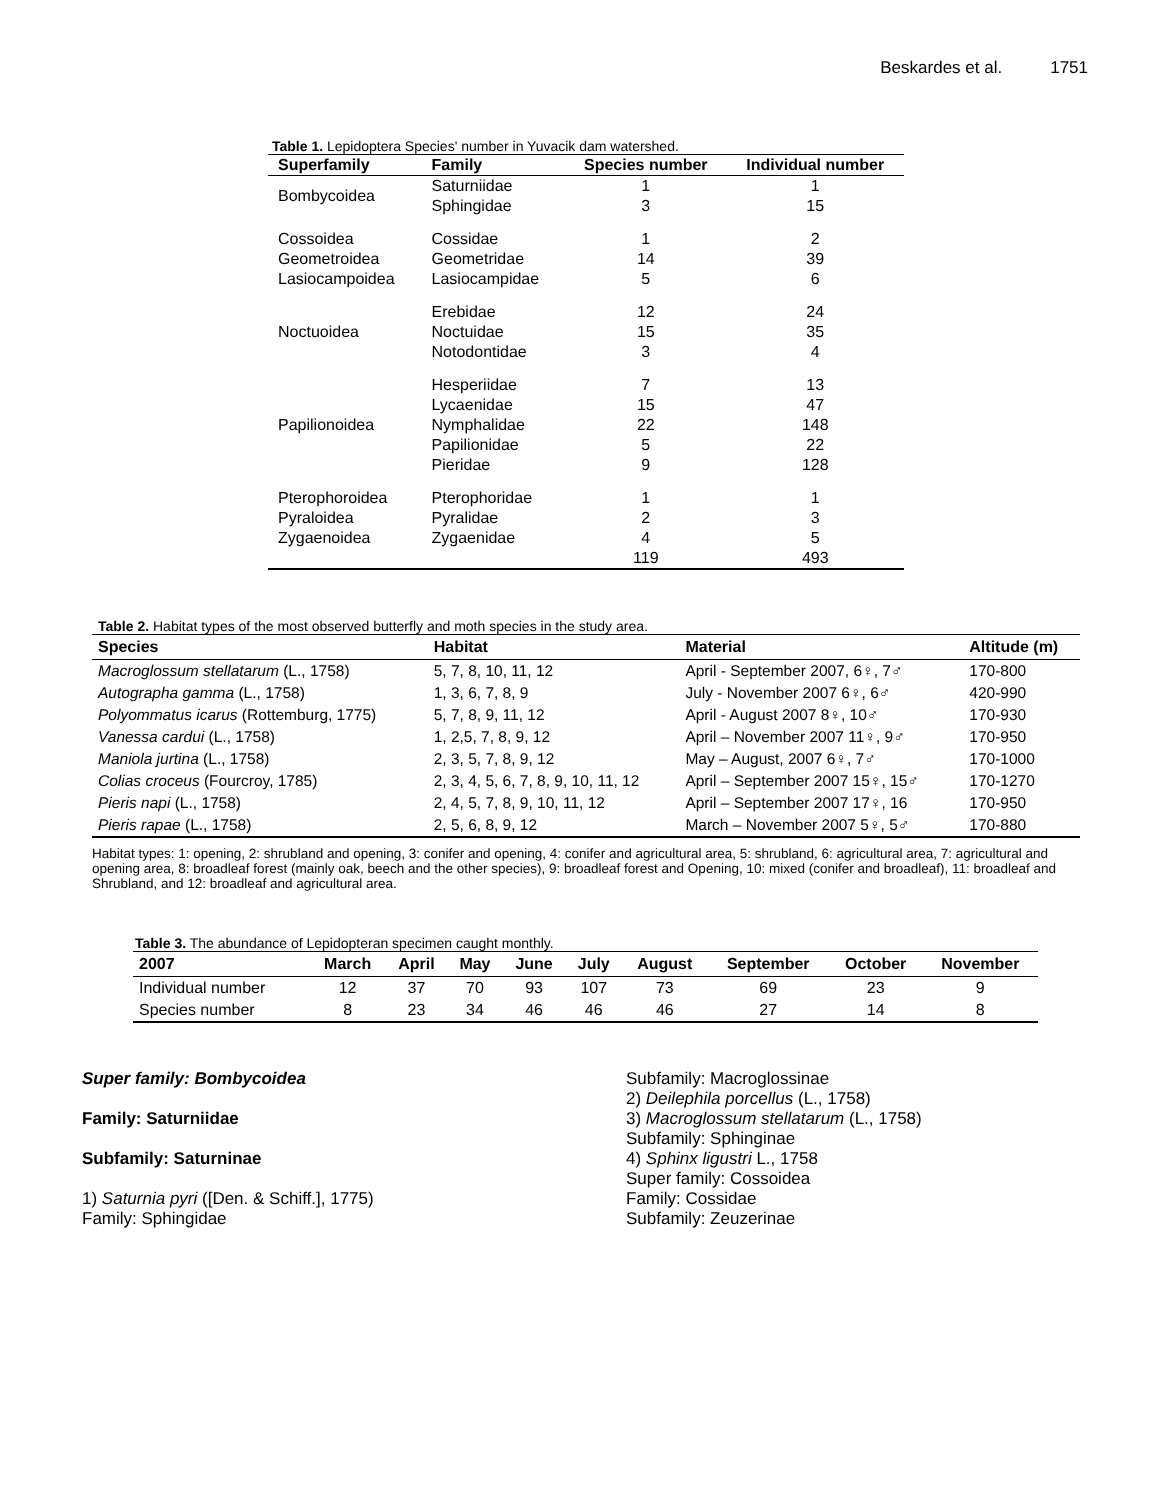Beskardes et al. 1751
Table 1. Lepidoptera Species' number in Yuvacik dam watershed.
| Superfamily | Family | Species number | Individual number |
| --- | --- | --- | --- |
| Bombycoidea | Saturniidae | 1 | 1 |
| | Sphingidae | 3 | 15 |
| Cossoidea | Cossidae | 1 | 2 |
| Geometroidea | Geometridae | 14 | 39 |
| Lasiocampoidea | Lasiocampidae | 5 | 6 |
| Noctuoidea | Erebidae | 12 | 24 |
| | Noctuidae | 15 | 35 |
| | Notodontidae | 3 | 4 |
| Papilionoidea | Hesperiidae | 7 | 13 |
| | Lycaenidae | 15 | 47 |
| | Nymphalidae | 22 | 148 |
| | Papilionidae | 5 | 22 |
| | Pieridae | 9 | 128 |
| Pterophoroidea | Pterophoridae | 1 | 1 |
| Pyraloidea | Pyralidae | 2 | 3 |
| Zygaenoidea | Zygaenidae | 4 | 5 |
| | | 119 | 493 |
Table 2. Habitat types of the most observed butterfly and moth species in the study area.
| Species | Habitat | Material | Altitude (m) |
| --- | --- | --- | --- |
| Macroglossum stellatarum (L., 1758) | 5, 7, 8, 10, 11, 12 | April - September 2007, 6♀, 7♂ | 170-800 |
| Autographa gamma (L., 1758) | 1, 3, 6, 7, 8, 9 | July - November 2007 6♀, 6♂ | 420-990 |
| Polyommatus icarus (Rottemburg, 1775) | 5, 7, 8, 9, 11, 12 | April - August 2007 8♀, 10♂ | 170-930 |
| Vanessa cardui (L., 1758) | 1, 2,5, 7, 8, 9, 12 | April – November 2007 11♀, 9♂ | 170-950 |
| Maniola jurtina (L., 1758) | 2, 3, 5, 7, 8, 9, 12 | May – August, 2007 6♀, 7♂ | 170-1000 |
| Colias croceus (Fourcroy, 1785) | 2, 3, 4, 5, 6, 7, 8, 9, 10, 11, 12 | April – September 2007 15♀, 15♂ | 170-1270 |
| Pieris napi (L., 1758) | 2, 4, 5, 7, 8, 9, 10, 11, 12 | April – September 2007 17♀, 16 | 170-950 |
| Pieris rapae (L., 1758) | 2, 5, 6, 8, 9, 12 | March – November 2007 5♀, 5♂ | 170-880 |
Habitat types: 1: opening, 2: shrubland and opening, 3: conifer and opening, 4: conifer and agricultural area, 5: shrubland, 6: agricultural area, 7: agricultural and opening area, 8: broadleaf forest (mainly oak, beech and the other species), 9: broadleaf forest and Opening, 10: mixed (conifer and broadleaf), 11: broadleaf and Shrubland, and 12: broadleaf and agricultural area.
Table 3. The abundance of Lepidopteran specimen caught monthly.
| 2007 | March | April | May | June | July | August | September | October | November |
| --- | --- | --- | --- | --- | --- | --- | --- | --- | --- |
| Individual number | 12 | 37 | 70 | 93 | 107 | 73 | 69 | 23 | 9 |
| Species number | 8 | 23 | 34 | 46 | 46 | 46 | 27 | 14 | 8 |
Super family: Bombycoidea
Family: Saturniidae
Subfamily: Saturninae
1) Saturnia pyri ([Den. & Schiff.], 1775)
Family: Sphingidae
Subfamily: Macroglossinae
2) Deilephila porcellus (L., 1758)
3) Macroglossum stellatarum (L., 1758)
Subfamily: Sphinginae
4) Sphinx ligustri L., 1758
Super family: Cossoidea
Family: Cossidae
Subfamily: Zeuzerinae